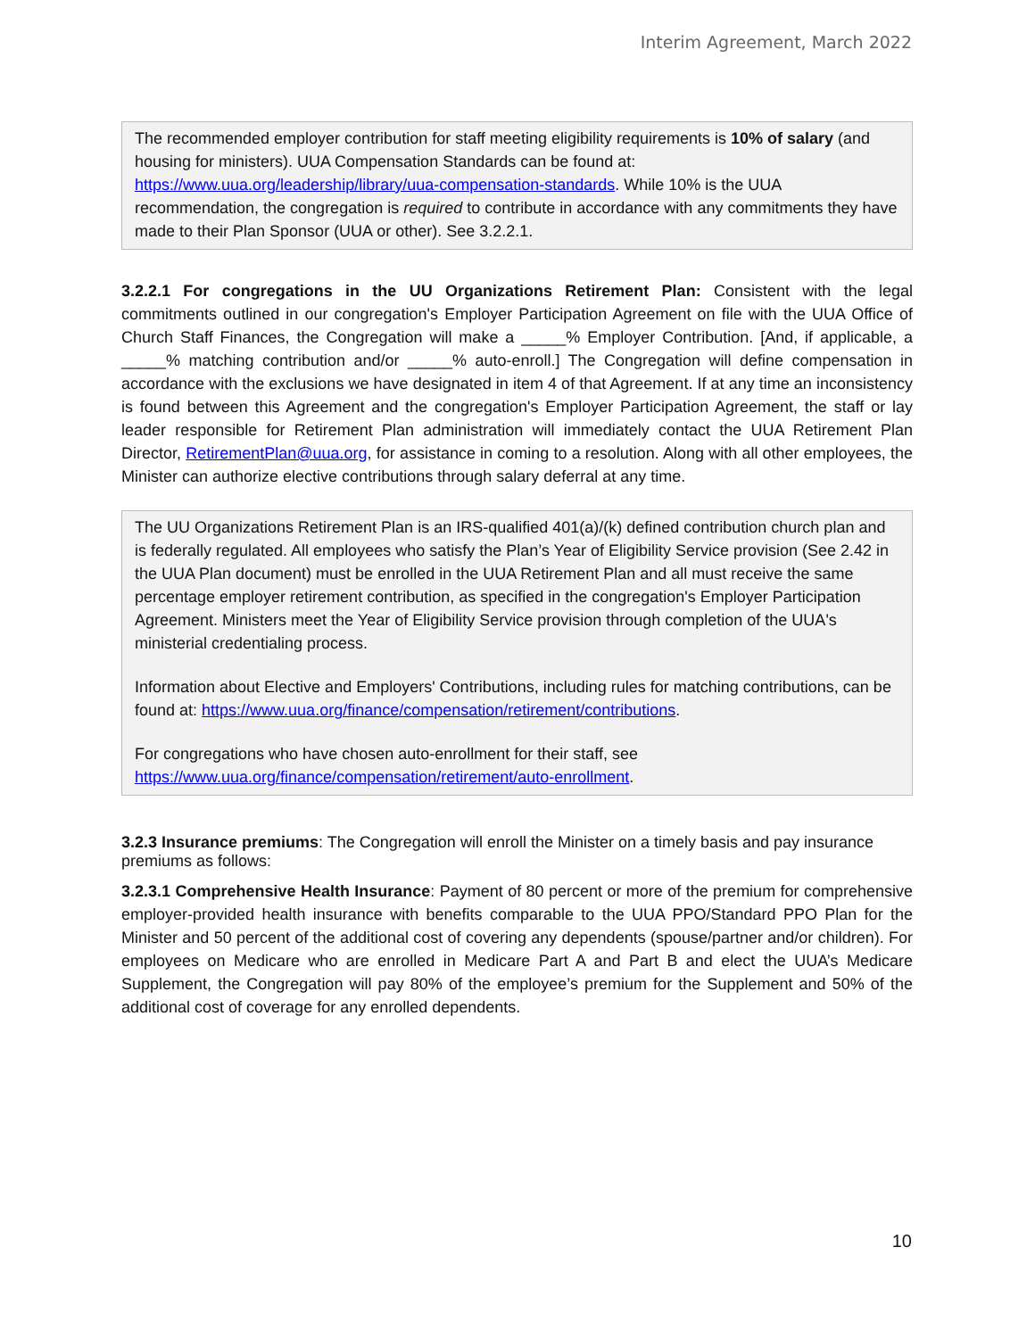Interim Agreement, March 2022
The recommended employer contribution for staff meeting eligibility requirements is 10% of salary (and housing for ministers). UUA Compensation Standards can be found at: https://www.uua.org/leadership/library/uua-compensation-standards. While 10% is the UUA recommendation, the congregation is required to contribute in accordance with any commitments they have made to their Plan Sponsor (UUA or other). See 3.2.2.1.
3.2.2.1 For congregations in the UU Organizations Retirement Plan: Consistent with the legal commitments outlined in our congregation's Employer Participation Agreement on file with the UUA Office of Church Staff Finances, the Congregation will make a _____% Employer Contribution. [And, if applicable, a _____% matching contribution and/or _____% auto-enroll.] The Congregation will define compensation in accordance with the exclusions we have designated in item 4 of that Agreement. If at any time an inconsistency is found between this Agreement and the congregation's Employer Participation Agreement, the staff or lay leader responsible for Retirement Plan administration will immediately contact the UUA Retirement Plan Director, RetirementPlan@uua.org, for assistance in coming to a resolution. Along with all other employees, the Minister can authorize elective contributions through salary deferral at any time.
The UU Organizations Retirement Plan is an IRS-qualified 401(a)/(k) defined contribution church plan and is federally regulated. All employees who satisfy the Plan’s Year of Eligibility Service provision (See 2.42 in the UUA Plan document) must be enrolled in the UUA Retirement Plan and all must receive the same percentage employer retirement contribution, as specified in the congregation's Employer Participation Agreement. Ministers meet the Year of Eligibility Service provision through completion of the UUA's ministerial credentialing process.
Information about Elective and Employers' Contributions, including rules for matching contributions, can be found at: https://www.uua.org/finance/compensation/retirement/contributions.
For congregations who have chosen auto-enrollment for their staff, see https://www.uua.org/finance/compensation/retirement/auto-enrollment.
3.2.3 Insurance premiums: The Congregation will enroll the Minister on a timely basis and pay insurance premiums as follows:
3.2.3.1 Comprehensive Health Insurance: Payment of 80 percent or more of the premium for comprehensive employer-provided health insurance with benefits comparable to the UUA PPO/Standard PPO Plan for the Minister and 50 percent of the additional cost of covering any dependents (spouse/partner and/or children). For employees on Medicare who are enrolled in Medicare Part A and Part B and elect the UUA’s Medicare Supplement, the Congregation will pay 80% of the employee’s premium for the Supplement and 50% of the additional cost of coverage for any enrolled dependents.
10